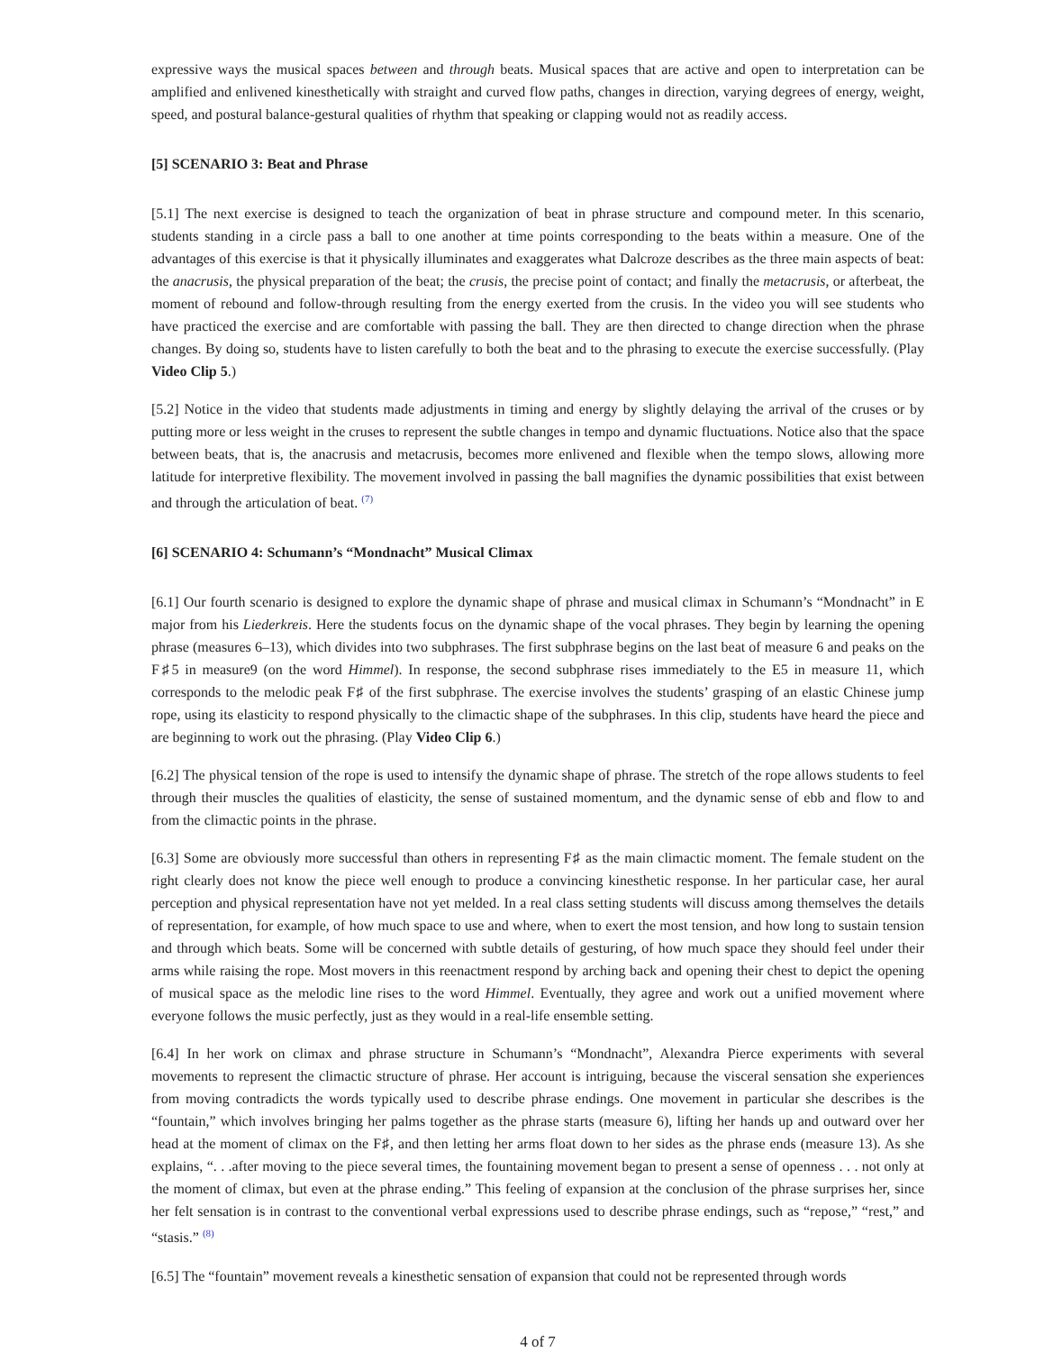expressive ways the musical spaces between and through beats. Musical spaces that are active and open to interpretation can be amplified and enlivened kinesthetically with straight and curved flow paths, changes in direction, varying degrees of energy, weight, speed, and postural balance-gestural qualities of rhythm that speaking or clapping would not as readily access.
[5] SCENARIO 3: Beat and Phrase
[5.1] The next exercise is designed to teach the organization of beat in phrase structure and compound meter. In this scenario, students standing in a circle pass a ball to one another at time points corresponding to the beats within a measure. One of the advantages of this exercise is that it physically illuminates and exaggerates what Dalcroze describes as the three main aspects of beat: the anacrusis, the physical preparation of the beat; the crusis, the precise point of contact; and finally the metacrusis, or afterbeat, the moment of rebound and follow-through resulting from the energy exerted from the crusis. In the video you will see students who have practiced the exercise and are comfortable with passing the ball. They are then directed to change direction when the phrase changes. By doing so, students have to listen carefully to both the beat and to the phrasing to execute the exercise successfully. (Play Video Clip 5.)
[5.2] Notice in the video that students made adjustments in timing and energy by slightly delaying the arrival of the cruses or by putting more or less weight in the cruses to represent the subtle changes in tempo and dynamic fluctuations. Notice also that the space between beats, that is, the anacrusis and metacrusis, becomes more enlivened and flexible when the tempo slows, allowing more latitude for interpretive flexibility. The movement involved in passing the ball magnifies the dynamic possibilities that exist between and through the articulation of beat. <sup>(7)</sup>
[6] SCENARIO 4: Schumann’s “Mondnacht” Musical Climax
[6.1] Our fourth scenario is designed to explore the dynamic shape of phrase and musical climax in Schumann’s “Mondnacht” in E major from his Liederkreis. Here the students focus on the dynamic shape of the vocal phrases. They begin by learning the opening phrase (measures 6–13), which divides into two subphrases. The first subphrase begins on the last beat of measure 6 and peaks on the F♯5 in measure9 (on the word Himmel). In response, the second subphrase rises immediately to the E5 in measure 11, which corresponds to the melodic peak F♯ of the first subphrase. The exercise involves the students’ grasping of an elastic Chinese jump rope, using its elasticity to respond physically to the climactic shape of the subphrases. In this clip, students have heard the piece and are beginning to work out the phrasing. (Play Video Clip 6.)
[6.2] The physical tension of the rope is used to intensify the dynamic shape of phrase. The stretch of the rope allows students to feel through their muscles the qualities of elasticity, the sense of sustained momentum, and the dynamic sense of ebb and flow to and from the climactic points in the phrase.
[6.3] Some are obviously more successful than others in representing F♯ as the main climactic moment. The female student on the right clearly does not know the piece well enough to produce a convincing kinesthetic response. In her particular case, her aural perception and physical representation have not yet melded. In a real class setting students will discuss among themselves the details of representation, for example, of how much space to use and where, when to exert the most tension, and how long to sustain tension and through which beats. Some will be concerned with subtle details of gesturing, of how much space they should feel under their arms while raising the rope. Most movers in this reenactment respond by arching back and opening their chest to depict the opening of musical space as the melodic line rises to the word Himmel. Eventually, they agree and work out a unified movement where everyone follows the music perfectly, just as they would in a real-life ensemble setting.
[6.4] In her work on climax and phrase structure in Schumann’s “Mondnacht”, Alexandra Pierce experiments with several movements to represent the climactic structure of phrase. Her account is intriguing, because the visceral sensation she experiences from moving contradicts the words typically used to describe phrase endings. One movement in particular she describes is the “fountain,” which involves bringing her palms together as the phrase starts (measure 6), lifting her hands up and outward over her head at the moment of climax on the F♯, and then letting her arms float down to her sides as the phrase ends (measure 13). As she explains, “. . .after moving to the piece several times, the fountaining movement began to present a sense of openness . . . not only at the moment of climax, but even at the phrase ending.” This feeling of expansion at the conclusion of the phrase surprises her, since her felt sensation is in contrast to the conventional verbal expressions used to describe phrase endings, such as “repose,” “rest,” and “stasis.” <sup>(8)</sup>
[6.5] The “fountain” movement reveals a kinesthetic sensation of expansion that could not be represented through words
4 of 7